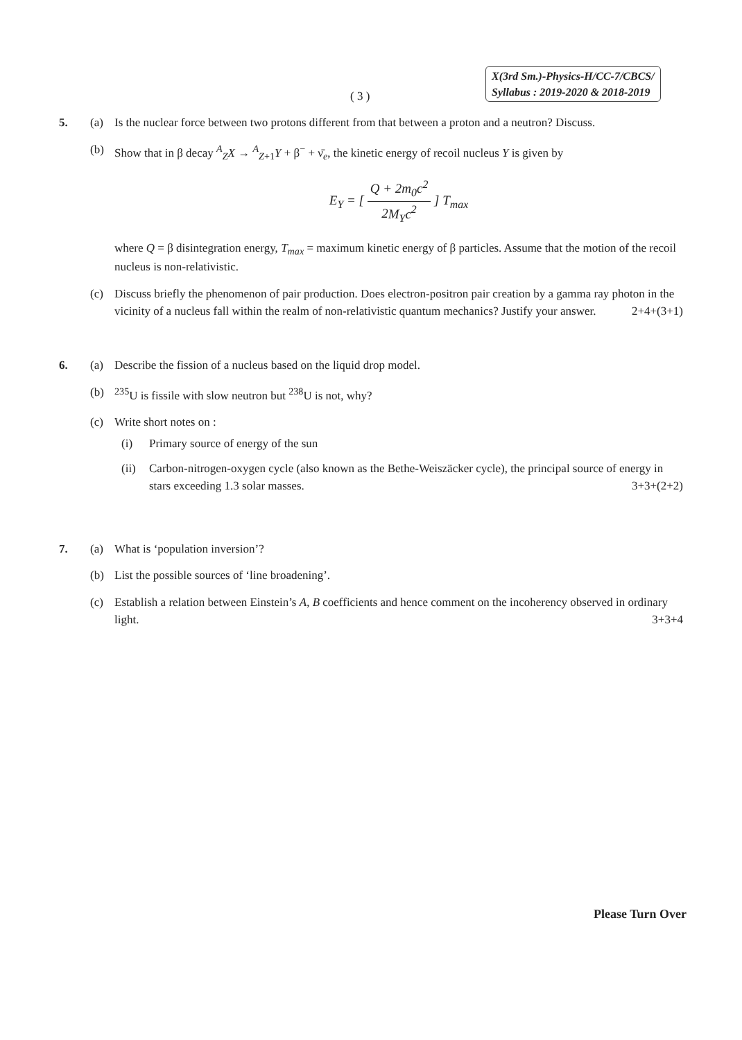( 3 )
X(3rd Sm.)-Physics-H/CC-7/CBCS/
Syllabus : 2019-2020 & 2018-2019
5. (a) Is the nuclear force between two protons different from that between a proton and a neutron? Discuss.
(b) Show that in β decay <sup>A</sup><sub>Z</sub>X → <sup>A</sup><sub>Z+1</sub>Y + β<sup>−</sup> + ν̄<sub>e</sub>, the kinetic energy of recoil nucleus Y is given by
E<sub>Y</sub> = [ Q + 2m<sub>0</sub>c<sup>2</sup> 2M<sub>Y</sub>c<sup>2</sup> ] T<sub>max</sub>
where Q = β disintegration energy, T<sub>max</sub> = maximum kinetic energy of β particles. Assume that the motion of the recoil nucleus is non-relativistic.
(c) Discuss briefly the phenomenon of pair production. Does electron-positron pair creation by a gamma ray photon in the vicinity of a nucleus fall within the realm of non-relativistic quantum mechanics? Justify your answer. 2+4+(3+1)
6. (a) Describe the fission of a nucleus based on the liquid drop model.
(b) <sup>235</sup>U is fissile with slow neutron but <sup>238</sup>U is not, why?
(c) Write short notes on :
(i) Primary source of energy of the sun
(ii)
Carbon-nitrogen-oxygen cycle (also known as the Bethe-Weiszäcker cycle), the principal source of energy in stars exceeding 1.3 solar masses. 3+3+(2+2)
7. (a) What is ‘population inversion’?
(b) List the possible sources of ‘line broadening’.
(c) Establish a relation between Einstein’s A, B coefficients and hence comment on the incoherency observed in ordinary light. 3+3+4
Please Turn Over